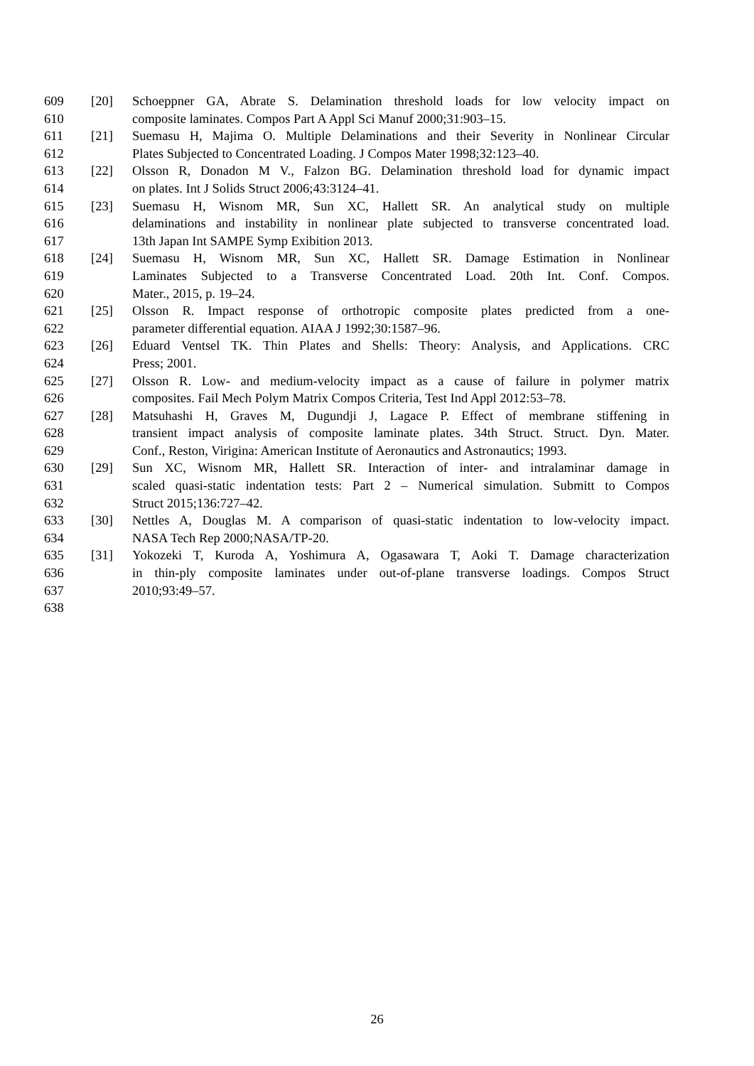609 [20] Schoeppner GA, Abrate S. Delamination threshold loads for low velocity impact on
610 composite laminates. Compos Part A Appl Sci Manuf 2000;31:903–15.
611 [21] Suemasu H, Majima O. Multiple Delaminations and their Severity in Nonlinear Circular
612 Plates Subjected to Concentrated Loading. J Compos Mater 1998;32:123–40.
613 [22] Olsson R, Donadon M V., Falzon BG. Delamination threshold load for dynamic impact
614 on plates. Int J Solids Struct 2006;43:3124–41.
615 [23] Suemasu H, Wisnom MR, Sun XC, Hallett SR. An analytical study on multiple
616 delaminations and instability in nonlinear plate subjected to transverse concentrated load.
617 13th Japan Int SAMPE Symp Exibition 2013.
618 [24] Suemasu H, Wisnom MR, Sun XC, Hallett SR. Damage Estimation in Nonlinear
619 Laminates Subjected to a Transverse Concentrated Load. 20th Int. Conf. Compos.
620 Mater., 2015, p. 19–24.
621 [25] Olsson R. Impact response of orthotropic composite plates predicted from a one-
622 parameter differential equation. AIAA J 1992;30:1587–96.
623 [26] Eduard Ventsel TK. Thin Plates and Shells: Theory: Analysis, and Applications. CRC
624 Press; 2001.
625 [27] Olsson R. Low- and medium-velocity impact as a cause of failure in polymer matrix
626 composites. Fail Mech Polym Matrix Compos Criteria, Test Ind Appl 2012:53–78.
627 [28] Matsuhashi H, Graves M, Dugundji J, Lagace P. Effect of membrane stiffening in
628 transient impact analysis of composite laminate plates. 34th Struct. Struct. Dyn. Mater.
629 Conf., Reston, Virigina: American Institute of Aeronautics and Astronautics; 1993.
630 [29] Sun XC, Wisnom MR, Hallett SR. Interaction of inter- and intralaminar damage in
631 scaled quasi-static indentation tests: Part 2 – Numerical simulation. Submitt to Compos
632 Struct 2015;136:727–42.
633 [30] Nettles A, Douglas M. A comparison of quasi-static indentation to low-velocity impact.
634 NASA Tech Rep 2000;NASA/TP-20.
635 [31] Yokozeki T, Kuroda A, Yoshimura A, Ogasawara T, Aoki T. Damage characterization
636 in thin-ply composite laminates under out-of-plane transverse loadings. Compos Struct
637 2010;93:49–57.
638
26